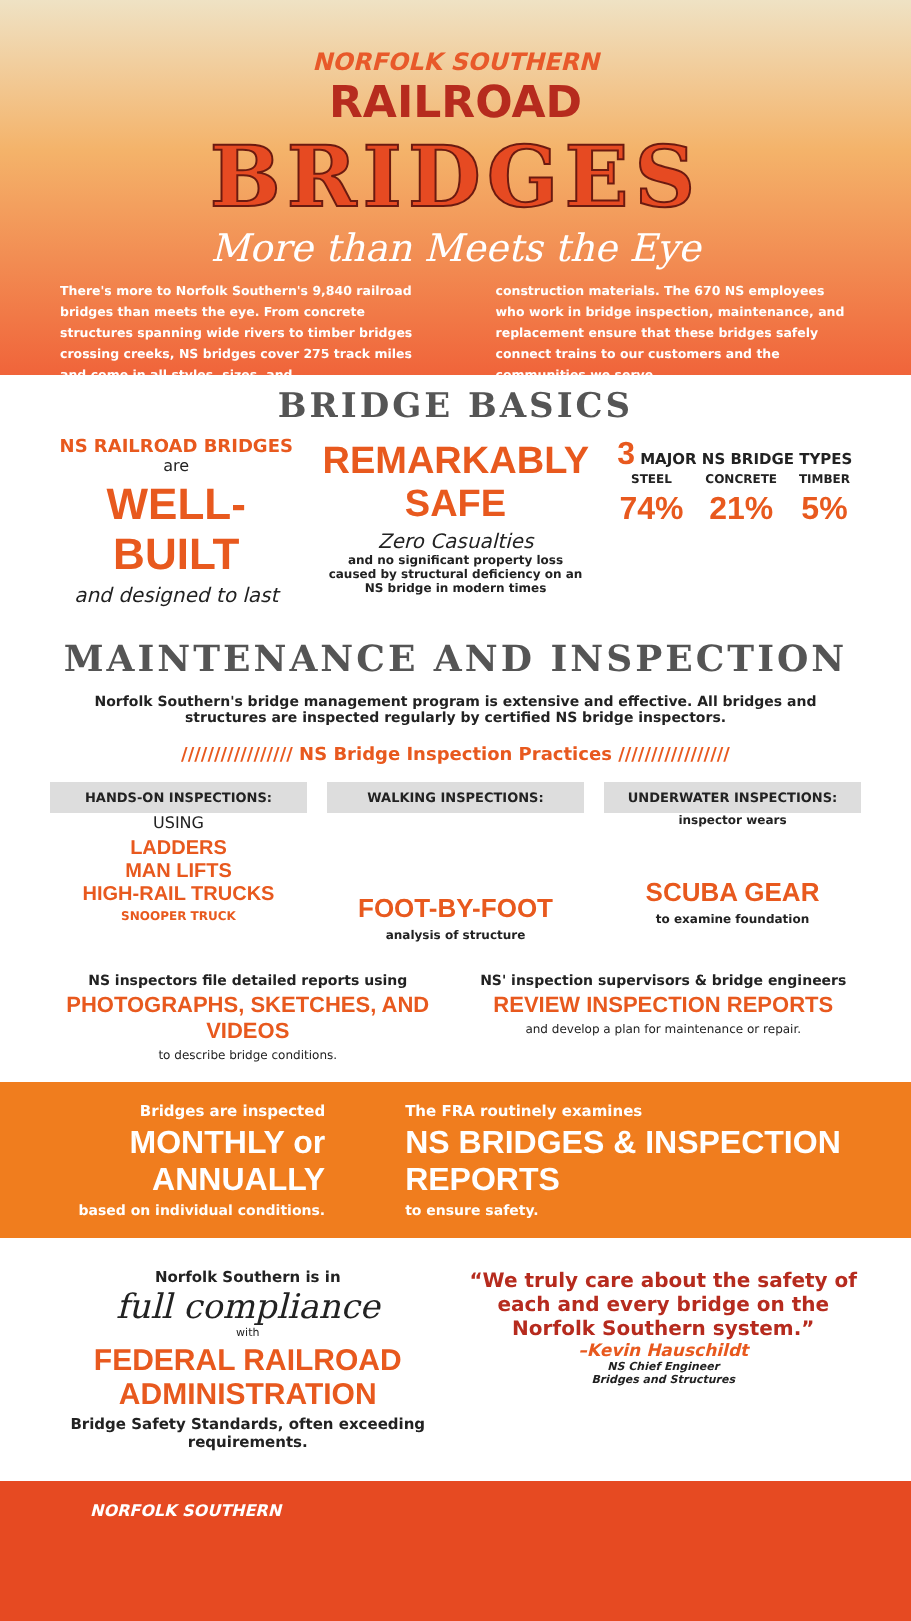NORFOLK SOUTHERN
RAILROAD
BRIDGES
More than Meets the Eye
There's more to Norfolk Southern's 9,840 railroad bridges than meets the eye. From concrete structures spanning wide rivers to timber bridges crossing creeks, NS bridges cover 275 track miles and come in all styles, sizes, and
construction materials. The 670 NS employees who work in bridge inspection, maintenance, and replacement ensure that these bridges safely connect trains to our customers and the communities we serve.
BRIDGE BASICS
NS RAILROAD BRIDGES
are
WELL-BUILT
and designed to last
REMARKABLY SAFE
Zero Casualties
and no significant property loss caused by structural deficiency on an NS bridge in modern times
3 MAJOR NS BRIDGE TYPES
STEEL
74%
CONCRETE
21%
TIMBER
5%
MAINTENANCE AND INSPECTION
Norfolk Southern's bridge management program is extensive and effective. All bridges and structures are inspected regularly by certified NS bridge inspectors.
///////////////// NS Bridge Inspection Practices /////////////////
HANDS-ON INSPECTIONS:
USING
LADDERS
MAN LIFTS
HIGH-RAIL TRUCKS
SNOOPER TRUCK
WALKING INSPECTIONS:
FOOT-BY-FOOT
analysis of structure
UNDERWATER INSPECTIONS:
inspector wears
SCUBA GEAR
to examine foundation
NS inspectors file detailed reports using
PHOTOGRAPHS, SKETCHES, AND VIDEOS
to describe bridge conditions.
NS' inspection supervisors & bridge engineers
REVIEW INSPECTION REPORTS
and develop a plan for maintenance or repair.
Bridges are inspected
MONTHLY or ANNUALLY
based on individual conditions.
The FRA routinely examines
NS BRIDGES & INSPECTION REPORTS
to ensure safety.
Norfolk Southern is in
full compliance
with
FEDERAL RAILROAD ADMINISTRATION
Bridge Safety Standards, often exceeding requirements.
“We truly care about the safety of each and every bridge on the Norfolk Southern system.”
–Kevin Hauschildt
NS Chief Engineer
Bridges and Structures
NORFOLK SOUTHERN